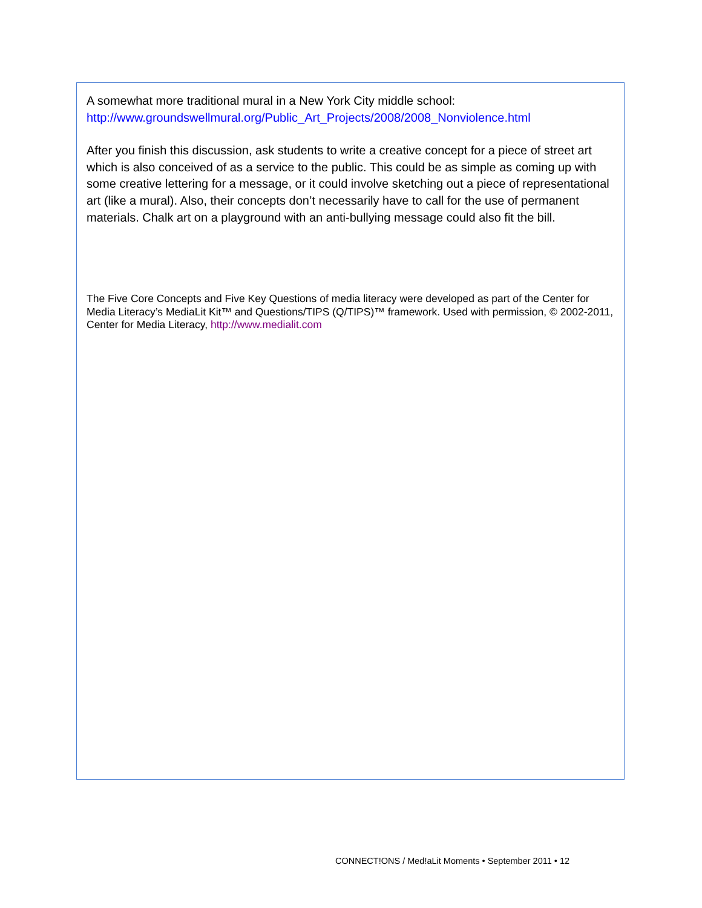A somewhat more traditional mural in a New York City middle school:
http://www.groundswellmural.org/Public_Art_Projects/2008/2008_Nonviolence.html
After you finish this discussion, ask students to write a creative concept for a piece of street art which is also conceived of as a service to the public. This could be as simple as coming up with some creative lettering for a message, or it could involve sketching out a piece of representational art (like a mural). Also, their concepts don’t necessarily have to call for the use of permanent materials. Chalk art on a playground with an anti-bullying message could also fit the bill.
The Five Core Concepts and Five Key Questions of media literacy were developed as part of the Center for Media Literacy’s MediaLit Kit™ and Questions/TIPS (Q/TIPS)™ framework. Used with permission, © 2002-2011, Center for Media Literacy, http://www.medialit.com
CONNECT!ONS / Med!aLit Moments • September 2011 • 12